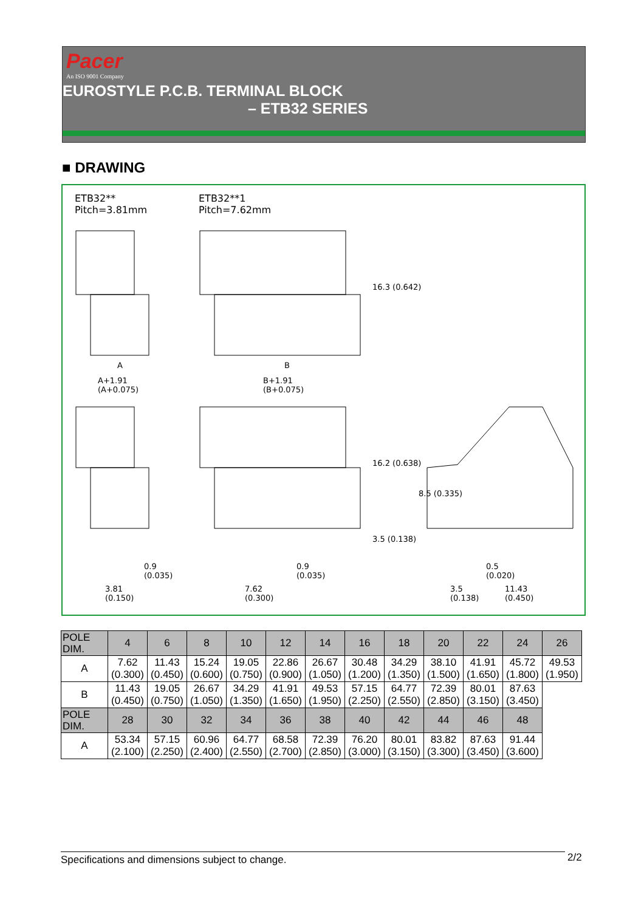Pacer
An ISO 9001 Company
EUROSTYLE P.C.B. TERMINAL BLOCK
– ETB32 SERIES
■ DRAWING
ETB32**
Pitch=3.81mm
ETB32**1
Pitch=7.62mm
A
A+1.91
(A+0.075)
B
B+1.91
(B+0.075)
16.3 (0.642)
16.2 (0.638)
3.5 (0.138)
8.5 (0.335)
0.9
(0.035)
3.81
(0.150)
0.9
(0.035)
7.62
(0.300)
0.5
(0.020)
3.5
(0.138)
11.43
(0.450)
| POLE DIM. | 4 | 6 | 8 | 10 | 12 | 14 | 16 | 18 | 20 | 22 | 24 | 26 |
| --- | --- | --- | --- | --- | --- | --- | --- | --- | --- | --- | --- | --- |
| A | 7.62 (0.300) | 11.43 (0.450) | 15.24 (0.600) | 19.05 (0.750) | 22.86 (0.900) | 26.67 (1.050) | 30.48 (1.200) | 34.29 (1.350) | 38.10 (1.500) | 41.91 (1.650) | 45.72 (1.800) | 49.53 (1.950) |
| B | 11.43 (0.450) | 19.05 (0.750) | 26.67 (1.050) | 34.29 (1.350) | 41.91 (1.650) | 49.53 (1.950) | 57.15 (2.250) | 64.77 (2.550) | 72.39 (2.850) | 80.01 (3.150) | 87.63 (3.450) | |
| POLE DIM. | 28 | 30 | 32 | 34 | 36 | 38 | 40 | 42 | 44 | 46 | 48 | |
| A | 53.34 (2.100) | 57.15 (2.250) | 60.96 (2.400) | 64.77 (2.550) | 68.58 (2.700) | 72.39 (2.850) | 76.20 (3.000) | 80.01 (3.150) | 83.82 (3.300) | 87.63 (3.450) | 91.44 (3.600) | |
Specifications and dimensions subject to change. 2/2